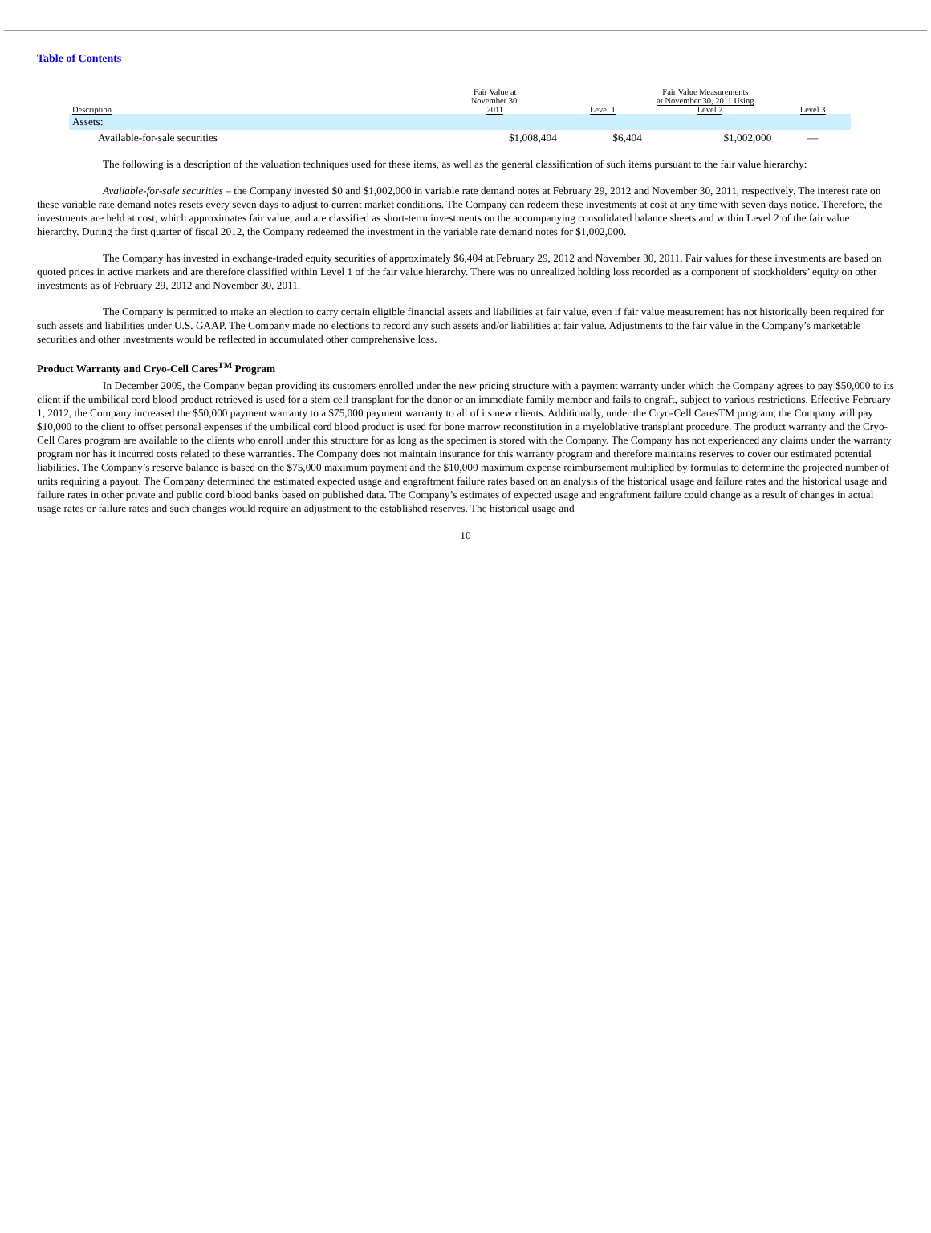Table of Contents
| | Fair Value at November 30, | Fair Value Measurements at November 30, 2011 Using | | |
| --- | --- | --- | --- | --- |
| Description | 2011 | Level 1 | Level 2 | Level 3 |
| Assets: | | | | |
| Available-for-sale securities | $1,008,404 | $6,404 | $1,002,000 | — |
The following is a description of the valuation techniques used for these items, as well as the general classification of such items pursuant to the fair value hierarchy:
Available-for-sale securities – the Company invested $0 and $1,002,000 in variable rate demand notes at February 29, 2012 and November 30, 2011, respectively. The interest rate on these variable rate demand notes resets every seven days to adjust to current market conditions. The Company can redeem these investments at cost at any time with seven days notice. Therefore, the investments are held at cost, which approximates fair value, and are classified as short-term investments on the accompanying consolidated balance sheets and within Level 2 of the fair value hierarchy. During the first quarter of fiscal 2012, the Company redeemed the investment in the variable rate demand notes for $1,002,000.
The Company has invested in exchange-traded equity securities of approximately $6,404 at February 29, 2012 and November 30, 2011. Fair values for these investments are based on quoted prices in active markets and are therefore classified within Level 1 of the fair value hierarchy. There was no unrealized holding loss recorded as a component of stockholders’ equity on other investments as of February 29, 2012 and November 30, 2011.
The Company is permitted to make an election to carry certain eligible financial assets and liabilities at fair value, even if fair value measurement has not historically been required for such assets and liabilities under U.S. GAAP. The Company made no elections to record any such assets and/or liabilities at fair value. Adjustments to the fair value in the Company’s marketable securities and other investments would be reflected in accumulated other comprehensive loss.
Product Warranty and Cryo-Cell Cares<sup>TM</sup> Program
In December 2005, the Company began providing its customers enrolled under the new pricing structure with a payment warranty under which the Company agrees to pay $50,000 to its client if the umbilical cord blood product retrieved is used for a stem cell transplant for the donor or an immediate family member and fails to engraft, subject to various restrictions. Effective February 1, 2012, the Company increased the $50,000 payment warranty to a $75,000 payment warranty to all of its new clients. Additionally, under the Cryo-Cell CaresTM program, the Company will pay $10,000 to the client to offset personal expenses if the umbilical cord blood product is used for bone marrow reconstitution in a myeloblative transplant procedure. The product warranty and the Cryo-Cell Cares program are available to the clients who enroll under this structure for as long as the specimen is stored with the Company. The Company has not experienced any claims under the warranty program nor has it incurred costs related to these warranties. The Company does not maintain insurance for this warranty program and therefore maintains reserves to cover our estimated potential liabilities. The Company’s reserve balance is based on the $75,000 maximum payment and the $10,000 maximum expense reimbursement multiplied by formulas to determine the projected number of units requiring a payout. The Company determined the estimated expected usage and engraftment failure rates based on an analysis of the historical usage and failure rates and the historical usage and failure rates in other private and public cord blood banks based on published data. The Company’s estimates of expected usage and engraftment failure could change as a result of changes in actual usage rates or failure rates and such changes would require an adjustment to the established reserves. The historical usage and
10